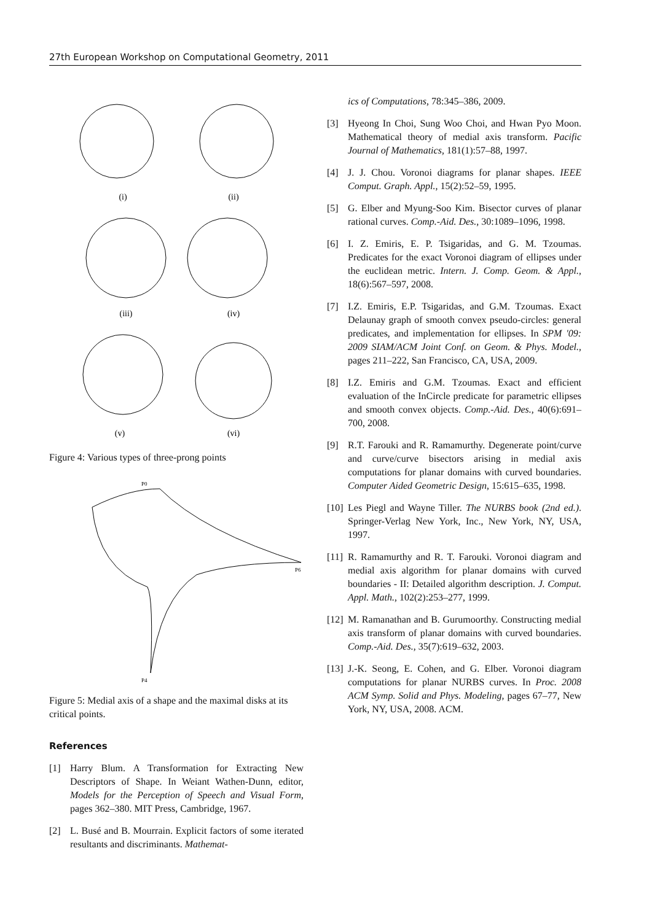27th European Workshop on Computational Geometry, 2011
(i)
(ii)
(iii)
(iv)
(v)
(vi)
Figure 4: Various types of three-prong points
P0
P6
P4
Figure 5: Medial axis of a shape and the maximal disks at its critical points.
References
[1] Harry Blum. A Transformation for Extracting New Descriptors of Shape. In Weiant Wathen-Dunn, editor, Models for the Perception of Speech and Visual Form, pages 362–380. MIT Press, Cambridge, 1967.
[2] L. Busé and B. Mourrain. Explicit factors of some iterated resultants and discriminants. Mathemat-
ics of Computations, 78:345–386, 2009.
[3] Hyeong In Choi, Sung Woo Choi, and Hwan Pyo Moon. Mathematical theory of medial axis transform. Pacific Journal of Mathematics, 181(1):57–88, 1997.
[4] J. J. Chou. Voronoi diagrams for planar shapes. IEEE Comput. Graph. Appl., 15(2):52–59, 1995.
[5] G. Elber and Myung-Soo Kim. Bisector curves of planar rational curves. Comp.-Aid. Des., 30:1089–1096, 1998.
[6] I. Z. Emiris, E. P. Tsigaridas, and G. M. Tzoumas. Predicates for the exact Voronoi diagram of ellipses under the euclidean metric. Intern. J. Comp. Geom. & Appl., 18(6):567–597, 2008.
[7] I.Z. Emiris, E.P. Tsigaridas, and G.M. Tzoumas. Exact Delaunay graph of smooth convex pseudo-circles: general predicates, and implementation for ellipses. In SPM '09: 2009 SIAM/ACM Joint Conf. on Geom. & Phys. Model., pages 211–222, San Francisco, CA, USA, 2009.
[8] I.Z. Emiris and G.M. Tzoumas. Exact and efficient evaluation of the InCircle predicate for parametric ellipses and smooth convex objects. Comp.-Aid. Des., 40(6):691–700, 2008.
[9] R.T. Farouki and R. Ramamurthy. Degenerate point/curve and curve/curve bisectors arising in medial axis computations for planar domains with curved boundaries. Computer Aided Geometric Design, 15:615–635, 1998.
[10] Les Piegl and Wayne Tiller. The NURBS book (2nd ed.). Springer-Verlag New York, Inc., New York, NY, USA, 1997.
[11] R. Ramamurthy and R. T. Farouki. Voronoi diagram and medial axis algorithm for planar domains with curved boundaries - II: Detailed algorithm description. J. Comput. Appl. Math., 102(2):253–277, 1999.
[12] M. Ramanathan and B. Gurumoorthy. Constructing medial axis transform of planar domains with curved boundaries. Comp.-Aid. Des., 35(7):619–632, 2003.
[13] J.-K. Seong, E. Cohen, and G. Elber. Voronoi diagram computations for planar NURBS curves. In Proc. 2008 ACM Symp. Solid and Phys. Modeling, pages 67–77, New York, NY, USA, 2008. ACM.